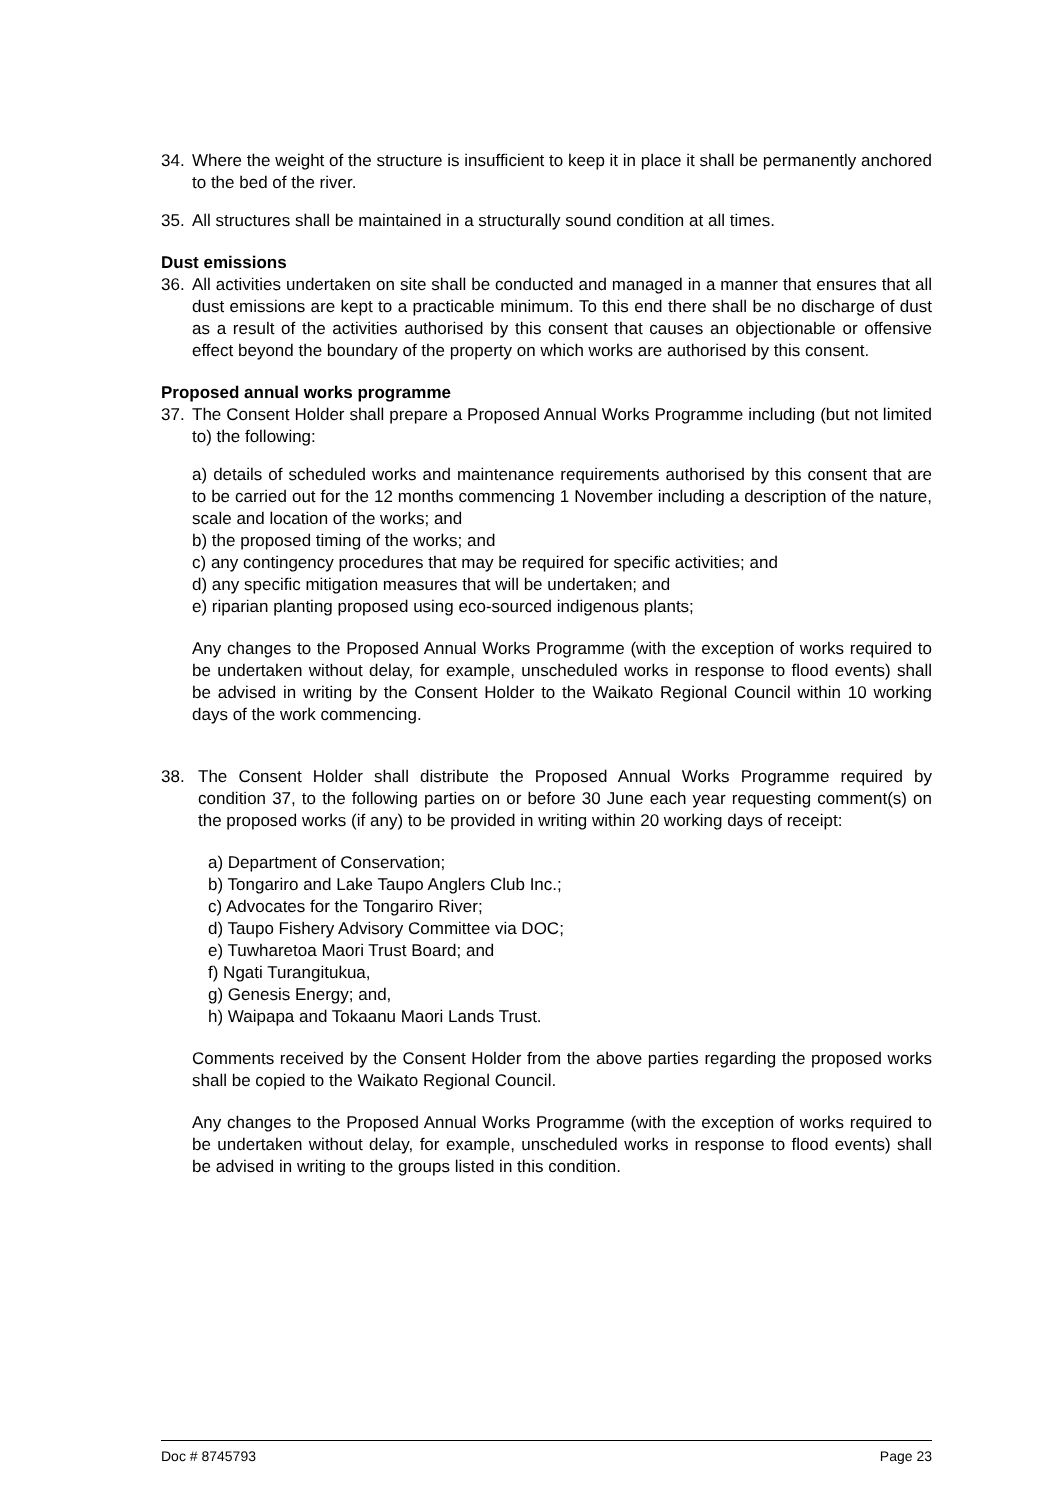34. Where the weight of the structure is insufficient to keep it in place it shall be permanently anchored to the bed of the river.
35. All structures shall be maintained in a structurally sound condition at all times.
Dust emissions
36. All activities undertaken on site shall be conducted and managed in a manner that ensures that all dust emissions are kept to a practicable minimum. To this end there shall be no discharge of dust as a result of the activities authorised by this consent that causes an objectionable or offensive effect beyond the boundary of the property on which works are authorised by this consent.
Proposed annual works programme
37. The Consent Holder shall prepare a Proposed Annual Works Programme including (but not limited to) the following:
a) details of scheduled works and maintenance requirements authorised by this consent that are to be carried out for the 12 months commencing 1 November including a description of the nature, scale and location of the works; and
b) the proposed timing of the works; and
c) any contingency procedures that may be required for specific activities; and
d) any specific mitigation measures that will be undertaken; and
e) riparian planting proposed using eco-sourced indigenous plants;
Any changes to the Proposed Annual Works Programme (with the exception of works required to be undertaken without delay, for example, unscheduled works in response to flood events) shall be advised in writing by the Consent Holder to the Waikato Regional Council within 10 working days of the work commencing.
38. The Consent Holder shall distribute the Proposed Annual Works Programme required by condition 37, to the following parties on or before 30 June each year requesting comment(s) on the proposed works (if any) to be provided in writing within 20 working days of receipt:
a) Department of Conservation;
b) Tongariro and Lake Taupo Anglers Club Inc.;
c) Advocates for the Tongariro River;
d) Taupo Fishery Advisory Committee via DOC;
e) Tuwharetoa Maori Trust Board; and
f) Ngati Turangitukua,
g) Genesis Energy; and,
h) Waipapa and Tokaanu Maori Lands Trust.
Comments received by the Consent Holder from the above parties regarding the proposed works shall be copied to the Waikato Regional Council.
Any changes to the Proposed Annual Works Programme (with the exception of works required to be undertaken without delay, for example, unscheduled works in response to flood events) shall be advised in writing to the groups listed in this condition.
Doc # 8745793 Page 23